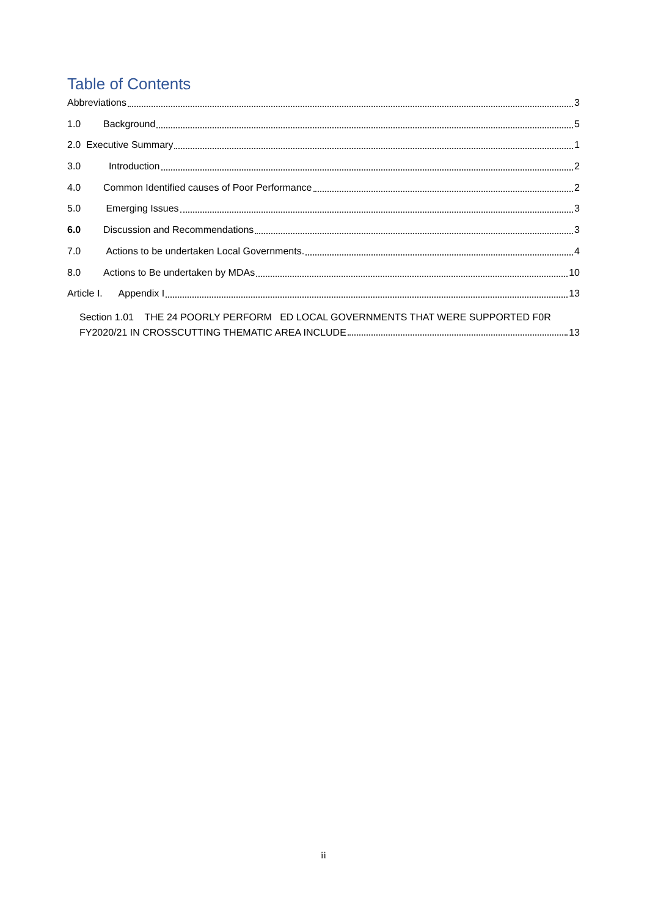Table of Contents
Abbreviations 3
1.0 Background 5
2.0 Executive Summary 1
3.0 Introduction 2
4.0 Common Identified causes of Poor Performance 2
5.0 Emerging Issues 3
6.0 Discussion and Recommendations 3
7.0 Actions to be undertaken Local Governments. 4
8.0 Actions to Be undertaken by MDAs 10
Article I. Appendix I 13
Section 1.01 THE 24 POORLY PERFORM ED LOCAL GOVERNMENTS THAT WERE SUPPORTED F0R
FY2020/21 IN CROSSCUTTING THEMATIC AREA INCLUDE 13
ii